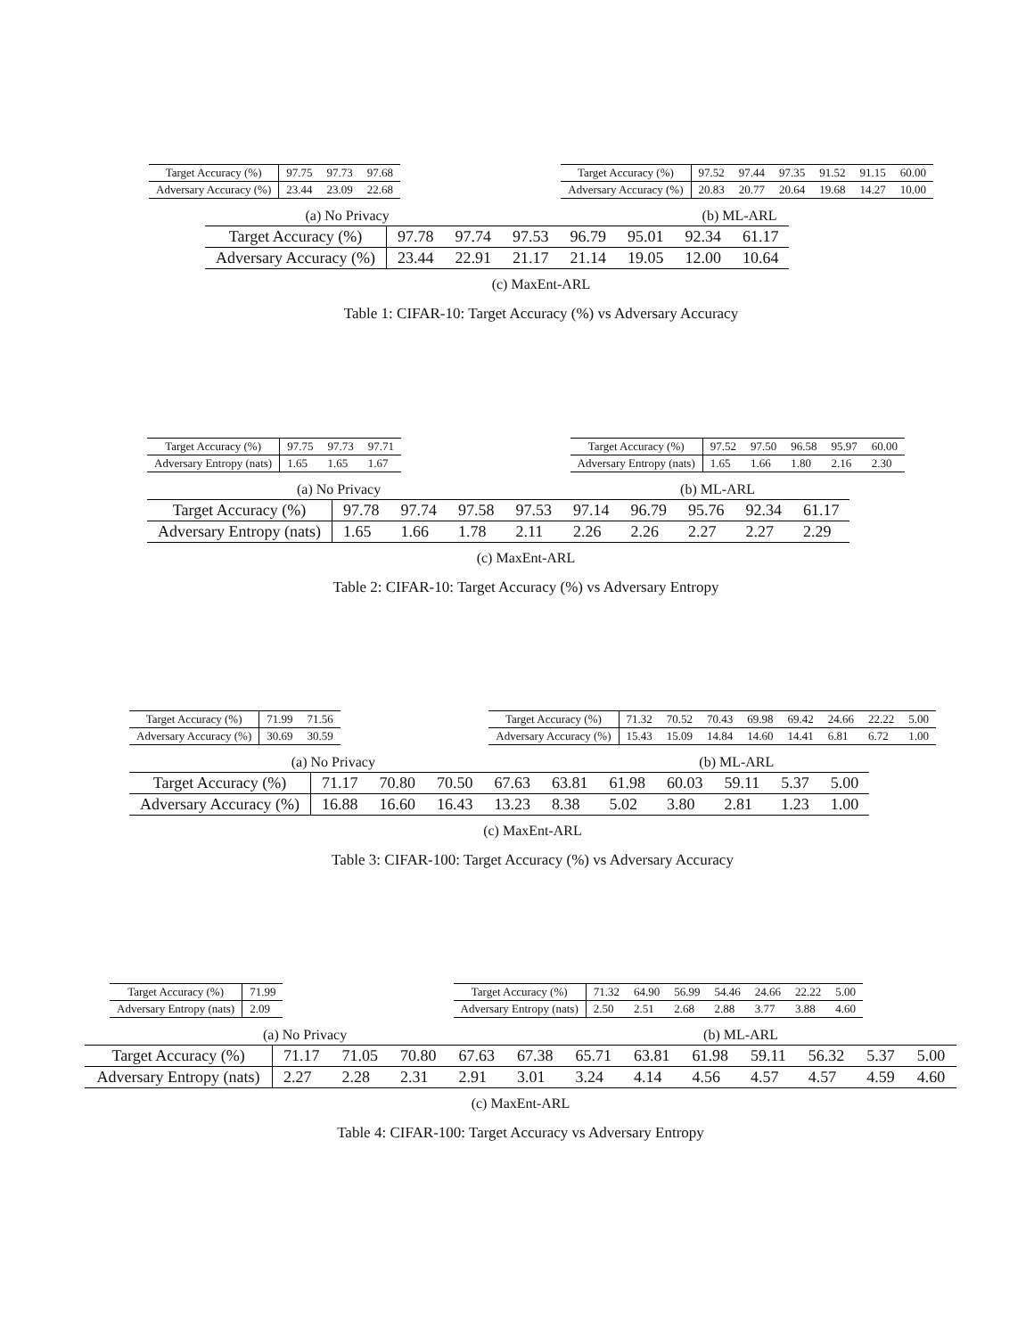| Target Accuracy (%) | 97.75 | 97.73 | 97.68 |
| Adversary Accuracy (%) | 23.44 | 23.09 | 22.68 |
| Target Accuracy (%) | 97.52 | 97.44 | 97.35 | 91.52 | 91.15 | 60.00 |
| Adversary Accuracy (%) | 20.83 | 20.77 | 20.64 | 19.68 | 14.27 | 10.00 |
(a) No Privacy (b) ML-ARL
| Target Accuracy (%) | 97.78 | 97.74 | 97.53 | 96.79 | 95.01 | 92.34 | 61.17 |
| Adversary Accuracy (%) | 23.44 | 22.91 | 21.17 | 21.14 | 19.05 | 12.00 | 10.64 |
(c) MaxEnt-ARL
Table 1: CIFAR-10: Target Accuracy (%) vs Adversary Accuracy
| Target Accuracy (%) | 97.75 | 97.73 | 97.71 |
| Adversary Entropy (nats) | 1.65 | 1.65 | 1.67 |
| Target Accuracy (%) | 97.52 | 97.50 | 96.58 | 95.97 | 60.00 |
| Adversary Entropy (nats) | 1.65 | 1.66 | 1.80 | 2.16 | 2.30 |
(a) No Privacy (b) ML-ARL
| Target Accuracy (%) | 97.78 | 97.74 | 97.58 | 97.53 | 97.14 | 96.79 | 95.76 | 92.34 | 61.17 |
| Adversary Entropy (nats) | 1.65 | 1.66 | 1.78 | 2.11 | 2.26 | 2.26 | 2.27 | 2.27 | 2.29 |
(c) MaxEnt-ARL
Table 2: CIFAR-10: Target Accuracy (%) vs Adversary Entropy
| Target Accuracy (%) | 71.99 | 71.56 |
| Adversary Accuracy (%) | 30.69 | 30.59 |
| Target Accuracy (%) | 71.32 | 70.52 | 70.43 | 69.98 | 69.42 | 24.66 | 22.22 | 5.00 |
| Adversary Accuracy (%) | 15.43 | 15.09 | 14.84 | 14.60 | 14.41 | 6.81 | 6.72 | 1.00 |
(a) No Privacy (b) ML-ARL
| Target Accuracy (%) | 71.17 | 70.80 | 70.50 | 67.63 | 63.81 | 61.98 | 60.03 | 59.11 | 5.37 | 5.00 |
| Adversary Accuracy (%) | 16.88 | 16.60 | 16.43 | 13.23 | 8.38 | 5.02 | 3.80 | 2.81 | 1.23 | 1.00 |
(c) MaxEnt-ARL
Table 3: CIFAR-100: Target Accuracy (%) vs Adversary Accuracy
| Target Accuracy (%) | 71.99 |
| Adversary Entropy (nats) | 2.09 |
| Target Accuracy (%) | 71.32 | 64.90 | 56.99 | 54.46 | 24.66 | 22.22 | 5.00 |
| Adversary Entropy (nats) | 2.50 | 2.51 | 2.68 | 2.88 | 3.77 | 3.88 | 4.60 |
(a) No Privacy (b) ML-ARL
| Target Accuracy (%) | 71.17 | 71.05 | 70.80 | 67.63 | 67.38 | 65.71 | 63.81 | 61.98 | 59.11 | 56.32 | 5.37 | 5.00 |
| Adversary Entropy (nats) | 2.27 | 2.28 | 2.31 | 2.91 | 3.01 | 3.24 | 4.14 | 4.56 | 4.57 | 4.57 | 4.59 | 4.60 |
(c) MaxEnt-ARL
Table 4: CIFAR-100: Target Accuracy vs Adversary Entropy